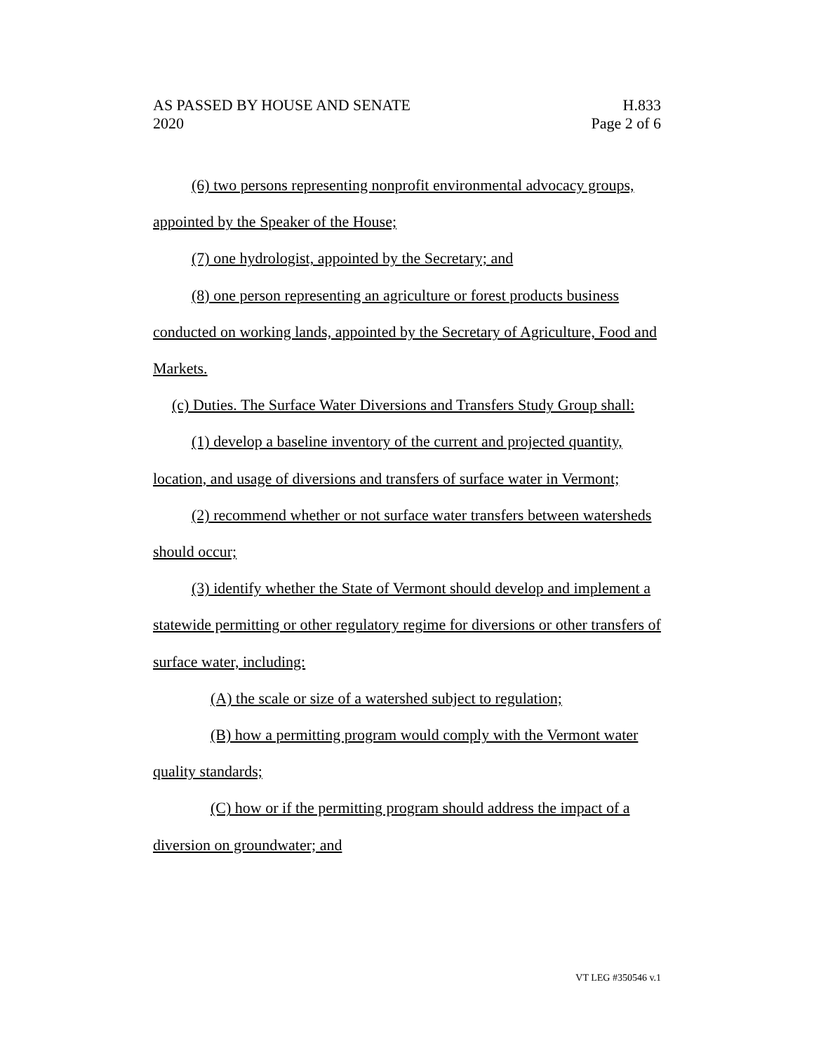AS PASSED BY HOUSE AND SENATE
2020
H.833
Page 2 of 6
(6) two persons representing nonprofit environmental advocacy groups, appointed by the Speaker of the House;
(7) one hydrologist, appointed by the Secretary; and
(8) one person representing an agriculture or forest products business conducted on working lands, appointed by the Secretary of Agriculture, Food and Markets.
(c) Duties. The Surface Water Diversions and Transfers Study Group shall:
(1) develop a baseline inventory of the current and projected quantity, location, and usage of diversions and transfers of surface water in Vermont;
(2) recommend whether or not surface water transfers between watersheds should occur;
(3) identify whether the State of Vermont should develop and implement a statewide permitting or other regulatory regime for diversions or other transfers of surface water, including:
(A) the scale or size of a watershed subject to regulation;
(B) how a permitting program would comply with the Vermont water quality standards;
(C) how or if the permitting program should address the impact of a diversion on groundwater; and
VT LEG #350546 v.1